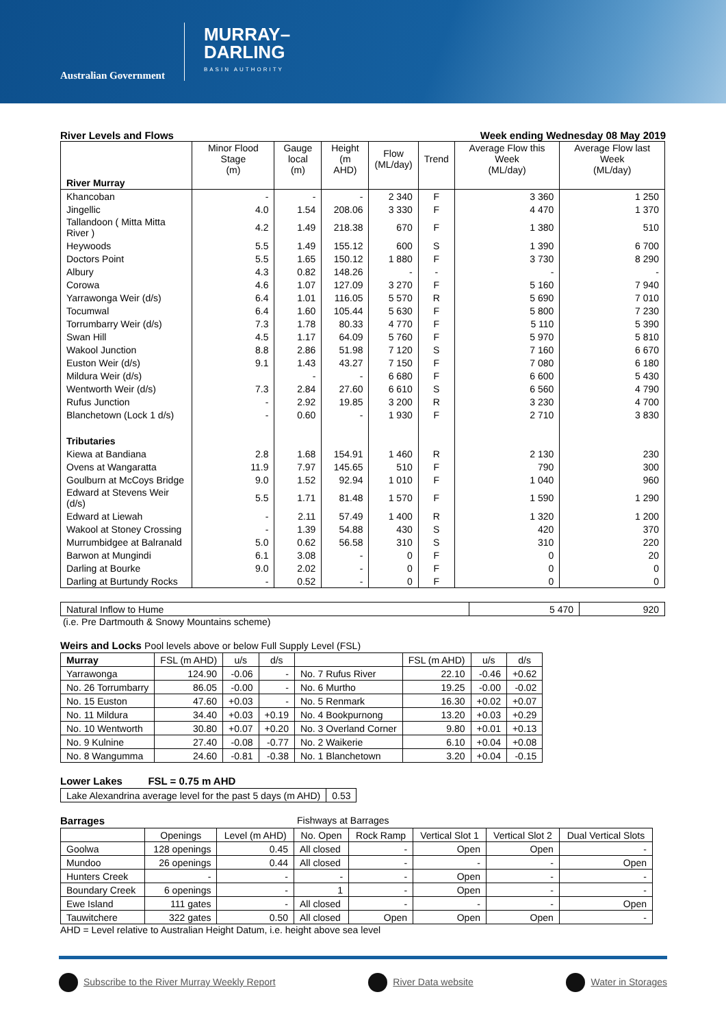Australian Government
MURRAY–
DARLING
BASIN AUTHORITY
River Levels and Flows Week ending Wednesday 08 May 2019
| River Murray | Minor Flood Stage (m) | Gauge local (m) | Height (m AHD) | Flow (ML/day) | Trend | Average Flow this Week (ML/day) | Average Flow last Week (ML/day) |
| --- | --- | --- | --- | --- | --- | --- | --- |
| Khancoban | - | - | - | 2 340 | F | 3 360 | 1 250 |
| Jingellic | 4.0 | 1.54 | 208.06 | 3 330 | F | 4 470 | 1 370 |
| Tallandoon ( Mitta Mitta River ) | 4.2 | 1.49 | 218.38 | 670 | F | 1 380 | 510 |
| Heywoods | 5.5 | 1.49 | 155.12 | 600 | S | 1 390 | 6 700 |
| Doctors Point | 5.5 | 1.65 | 150.12 | 1 880 | F | 3 730 | 8 290 |
| Albury | 4.3 | 0.82 | 148.26 | - | - | - | - |
| Corowa | 4.6 | 1.07 | 127.09 | 3 270 | F | 5 160 | 7 940 |
| Yarrawonga Weir (d/s) | 6.4 | 1.01 | 116.05 | 5 570 | R | 5 690 | 7 010 |
| Tocumwal | 6.4 | 1.60 | 105.44 | 5 630 | F | 5 800 | 7 230 |
| Torrumbarry Weir (d/s) | 7.3 | 1.78 | 80.33 | 4 770 | F | 5 110 | 5 390 |
| Swan Hill | 4.5 | 1.17 | 64.09 | 5 760 | F | 5 970 | 5 810 |
| Wakool Junction | 8.8 | 2.86 | 51.98 | 7 120 | S | 7 160 | 6 670 |
| Euston Weir (d/s) | 9.1 | 1.43 | 43.27 | 7 150 | F | 7 080 | 6 180 |
| Mildura Weir (d/s) | | - | - | 6 680 | F | 6 600 | 5 430 |
| Wentworth Weir (d/s) | 7.3 | 2.84 | 27.60 | 6 610 | S | 6 560 | 4 790 |
| Rufus Junction | - | 2.92 | 19.85 | 3 200 | R | 3 230 | 4 700 |
| Blanchetown (Lock 1 d/s) | - | 0.60 | - | 1 930 | F | 2 710 | 3 830 |
| Tributaries | | | | | | | |
| Kiewa at Bandiana | 2.8 | 1.68 | 154.91 | 1 460 | R | 2 130 | 230 |
| Ovens at Wangaratta | 11.9 | 7.97 | 145.65 | 510 | F | 790 | 300 |
| Goulburn at McCoys Bridge | 9.0 | 1.52 | 92.94 | 1 010 | F | 1 040 | 960 |
| Edward at Stevens Weir (d/s) | 5.5 | 1.71 | 81.48 | 1 570 | F | 1 590 | 1 290 |
| Edward at Liewah | - | 2.11 | 57.49 | 1 400 | R | 1 320 | 1 200 |
| Wakool at Stoney Crossing | - | 1.39 | 54.88 | 430 | S | 420 | 370 |
| Murrumbidgee at Balranald | 5.0 | 0.62 | 56.58 | 310 | S | 310 | 220 |
| Barwon at Mungindi | 6.1 | 3.08 | - | 0 | F | 0 | 20 |
| Darling at Bourke | 9.0 | 2.02 | - | 0 | F | 0 | 0 |
| Darling at Burtundy Rocks | - | 0.52 | - | 0 | F | 0 | 0 |
| Natural Inflow to Hume | 5 470 | 920 |
(i.e. Pre Dartmouth & Snowy Mountains scheme)
Weirs and Locks Pool levels above or below Full Supply Level (FSL)
| Murray | FSL (m AHD) | u/s | d/s | | FSL (m AHD) | u/s | d/s |
| --- | --- | --- | --- | --- | --- | --- | --- |
| Yarrawonga | 124.90 | -0.06 | - | No. 7 Rufus River | 22.10 | -0.46 | +0.62 |
| No. 26 Torrumbarry | 86.05 | -0.00 | - | No. 6 Murtho | 19.25 | -0.00 | -0.02 |
| No. 15 Euston | 47.60 | +0.03 | - | No. 5 Renmark | 16.30 | +0.02 | +0.07 |
| No. 11 Mildura | 34.40 | +0.03 | +0.19 | No. 4 Bookpurnong | 13.20 | +0.03 | +0.29 |
| No. 10 Wentworth | 30.80 | +0.07 | +0.20 | No. 3 Overland Corner | 9.80 | +0.01 | +0.13 |
| No. 9 Kulnine | 27.40 | -0.08 | -0.77 | No. 2 Waikerie | 6.10 | +0.04 | +0.08 |
| No. 8 Wangumma | 24.60 | -0.81 | -0.38 | No. 1 Blanchetown | 3.20 | +0.04 | -0.15 |
Lower Lakes FSL = 0.75 m AHD
| Lake Alexandrina average level for the past 5 days (m AHD) | 0.53 |
Barrages Fishways at Barrages
| | Openings | Level (m AHD) | No. Open | Rock Ramp | Vertical Slot 1 | Vertical Slot 2 | Dual Vertical Slots |
| --- | --- | --- | --- | --- | --- | --- | --- |
| Goolwa | 128 openings | 0.45 | All closed | - | Open | Open | - |
| Mundoo | 26 openings | 0.44 | All closed | - | - | - | Open |
| Hunters Creek | - | - | - | - | Open | - | - |
| Boundary Creek | 6 openings | - | 1 | - | Open | - | - |
| Ewe Island | 111 gates | - | All closed | - | - | - | Open |
| Tauwitchere | 322 gates | 0.50 | All closed | Open | Open | Open | - |
AHD = Level relative to Australian Height Datum, i.e. height above sea level
Subscribe to the River Murray Weekly Report
River Data website Water in Storages